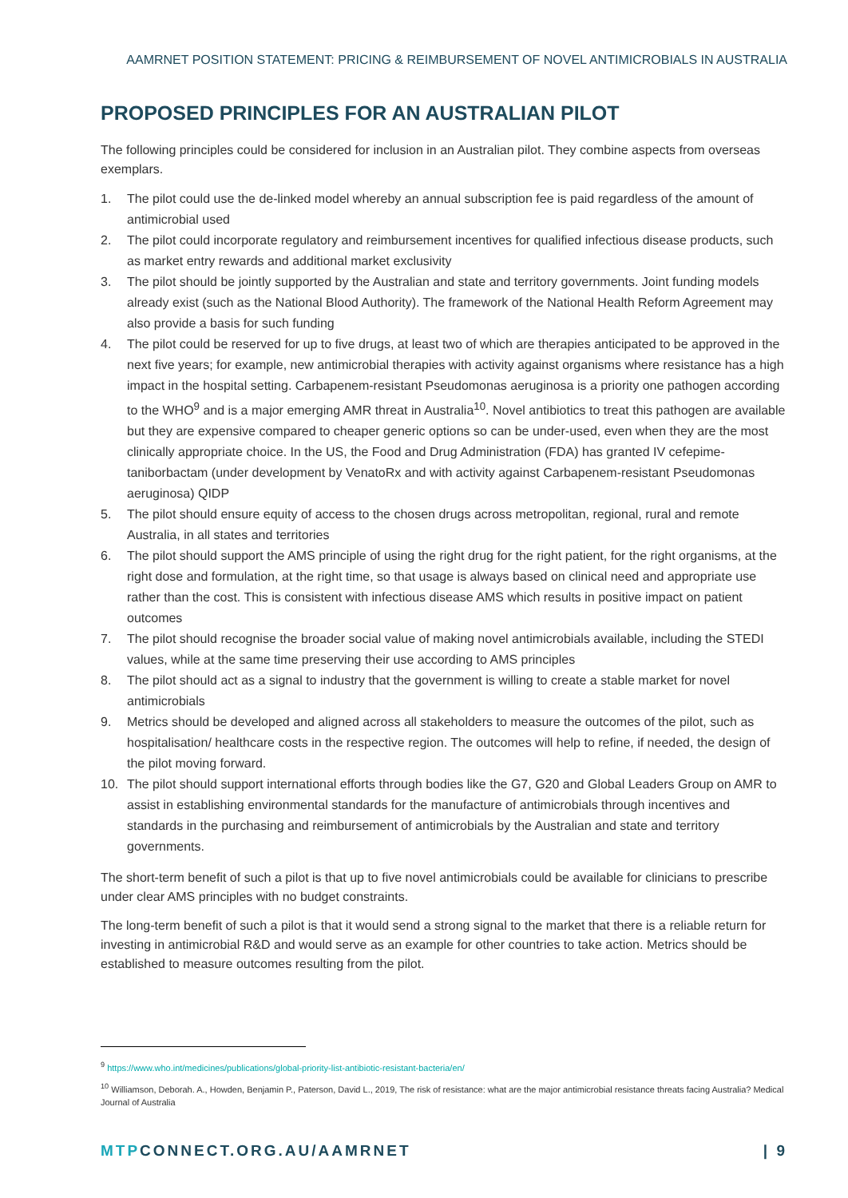AAMRNET POSITION STATEMENT: PRICING & REIMBURSEMENT OF NOVEL ANTIMICROBIALS IN AUSTRALIA
PROPOSED PRINCIPLES FOR AN AUSTRALIAN PILOT
The following principles could be considered for inclusion in an Australian pilot. They combine aspects from overseas exemplars.
1. The pilot could use the de-linked model whereby an annual subscription fee is paid regardless of the amount of antimicrobial used
2. The pilot could incorporate regulatory and reimbursement incentives for qualified infectious disease products, such as market entry rewards and additional market exclusivity
3. The pilot should be jointly supported by the Australian and state and territory governments. Joint funding models already exist (such as the National Blood Authority). The framework of the National Health Reform Agreement may also provide a basis for such funding
4. The pilot could be reserved for up to five drugs, at least two of which are therapies anticipated to be approved in the next five years; for example, new antimicrobial therapies with activity against organisms where resistance has a high impact in the hospital setting. Carbapenem-resistant Pseudomonas aeruginosa is a priority one pathogen according to the WHO<sup>9</sup> and is a major emerging AMR threat in Australia<sup>10</sup>. Novel antibiotics to treat this pathogen are available but they are expensive compared to cheaper generic options so can be under-used, even when they are the most clinically appropriate choice. In the US, the Food and Drug Administration (FDA) has granted IV cefepime-taniborbactam (under development by VenatoRx and with activity against Carbapenem-resistant Pseudomonas aeruginosa) QIDP
5. The pilot should ensure equity of access to the chosen drugs across metropolitan, regional, rural and remote Australia, in all states and territories
6. The pilot should support the AMS principle of using the right drug for the right patient, for the right organisms, at the right dose and formulation, at the right time, so that usage is always based on clinical need and appropriate use rather than the cost. This is consistent with infectious disease AMS which results in positive impact on patient outcomes
7. The pilot should recognise the broader social value of making novel antimicrobials available, including the STEDI values, while at the same time preserving their use according to AMS principles
8. The pilot should act as a signal to industry that the government is willing to create a stable market for novel antimicrobials
9. Metrics should be developed and aligned across all stakeholders to measure the outcomes of the pilot, such as hospitalisation/ healthcare costs in the respective region. The outcomes will help to refine, if needed, the design of the pilot moving forward.
10. The pilot should support international efforts through bodies like the G7, G20 and Global Leaders Group on AMR to assist in establishing environmental standards for the manufacture of antimicrobials through incentives and standards in the purchasing and reimbursement of antimicrobials by the Australian and state and territory governments.
The short-term benefit of such a pilot is that up to five novel antimicrobials could be available for clinicians to prescribe under clear AMS principles with no budget constraints.
The long-term benefit of such a pilot is that it would send a strong signal to the market that there is a reliable return for investing in antimicrobial R&D and would serve as an example for other countries to take action. Metrics should be established to measure outcomes resulting from the pilot.
<sup>9</sup> https://www.who.int/medicines/publications/global-priority-list-antibiotic-resistant-bacteria/en/
<sup>10</sup> Williamson, Deborah. A., Howden, Benjamin P., Paterson, David L., 2019, The risk of resistance: what are the major antimicrobial resistance threats facing Australia? Medical Journal of Australia
MTPCONNECT.ORG.AU/AAMRNET | 9